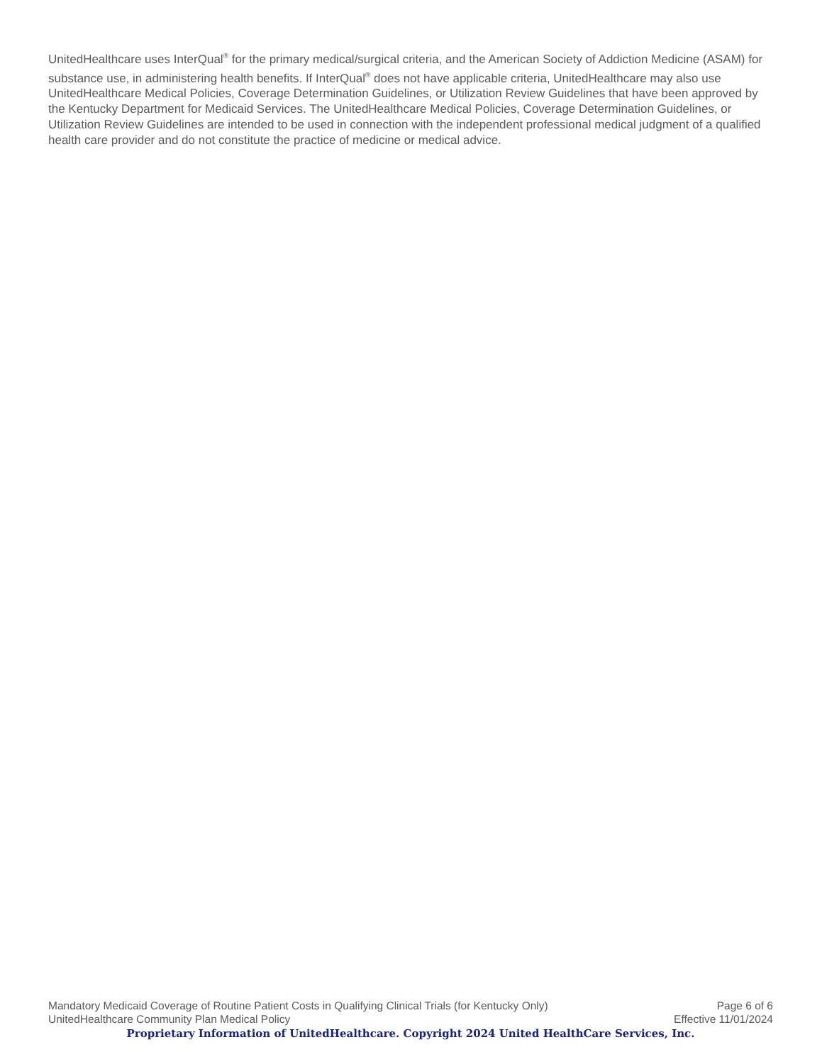UnitedHealthcare uses InterQual<sup>®</sup> for the primary medical/surgical criteria, and the American Society of Addiction Medicine (ASAM) for substance use, in administering health benefits. If InterQual<sup>®</sup> does not have applicable criteria, UnitedHealthcare may also use UnitedHealthcare Medical Policies, Coverage Determination Guidelines, or Utilization Review Guidelines that have been approved by the Kentucky Department for Medicaid Services. The UnitedHealthcare Medical Policies, Coverage Determination Guidelines, or Utilization Review Guidelines are intended to be used in connection with the independent professional medical judgment of a qualified health care provider and do not constitute the practice of medicine or medical advice.
Mandatory Medicaid Coverage of Routine Patient Costs in Qualifying Clinical Trials (for Kentucky Only) Page 6 of 6
UnitedHealthcare Community Plan Medical Policy Effective 11/01/2024
Proprietary Information of UnitedHealthcare. Copyright 2024 United HealthCare Services, Inc.